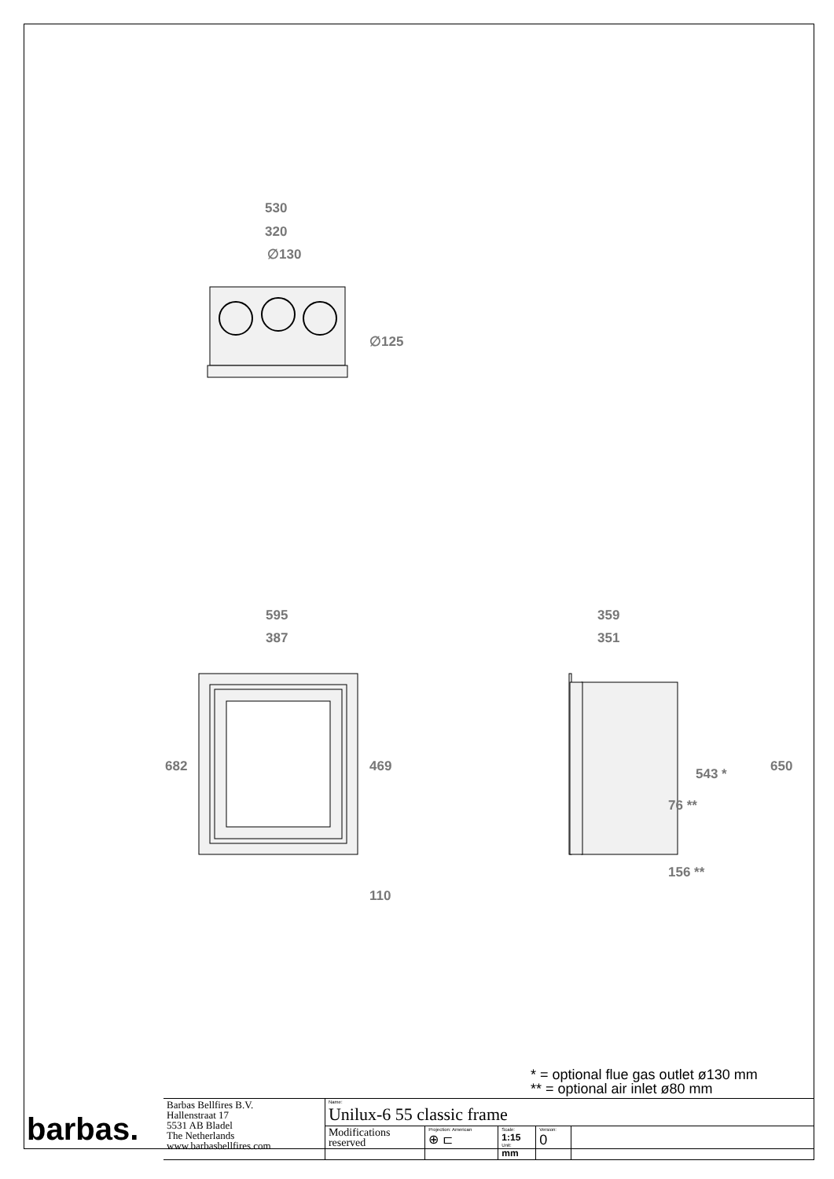530
320
∅130
∅125
595
387
682
469
110
359
351
650
543 *
76 **
156 **
* = optional flue gas outlet ø130 mm
** = optional air inlet ø80 mm
| barbas. | Barbas Bellfires B.V. Hallenstraat 17 5531 AB Bladel The Netherlands www.barbasbellfires.com | Name: Unilux-6 55 classic frame | | | | |
| | | Modifications reserved | Projection: American ⊕ ⊏ | Scale: 1:15 Unit: mm | Version: 0 | |